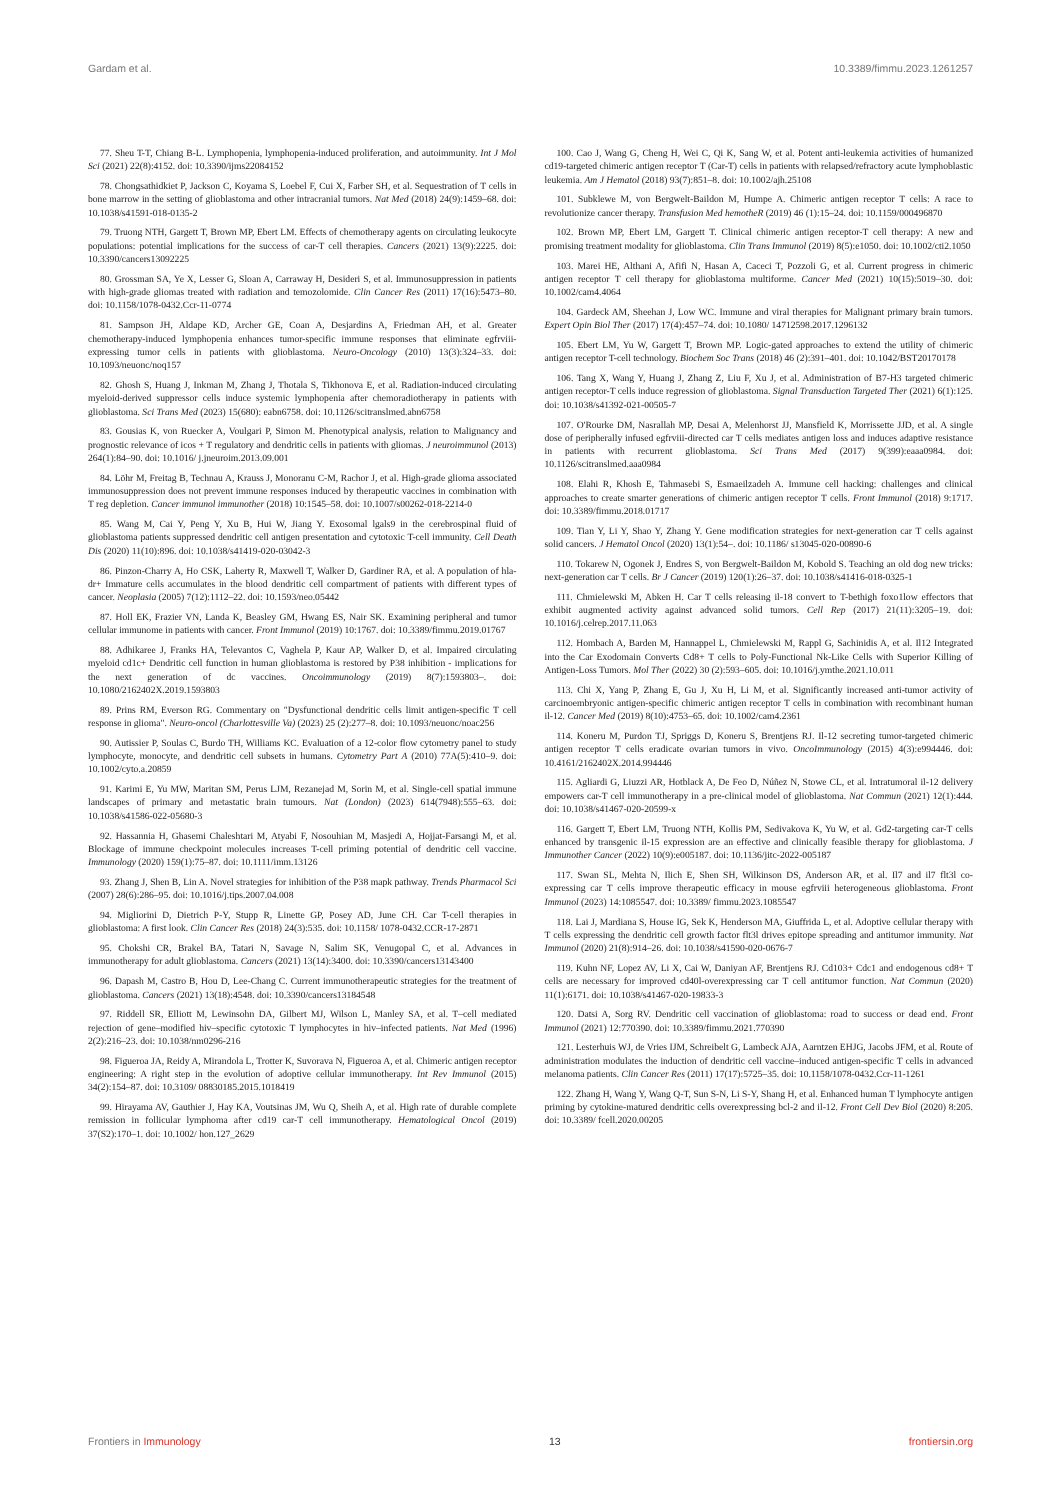Gardam et al. 10.3389/fimmu.2023.1261257
77. Sheu T-T, Chiang B-L. Lymphopenia, lymphopenia-induced proliferation, and autoimmunity. Int J Mol Sci (2021) 22(8):4152. doi: 10.3390/ijms22084152
78. Chongsathidkiet P, Jackson C, Koyama S, Loebel F, Cui X, Farber SH, et al. Sequestration of T cells in bone marrow in the setting of glioblastoma and other intracranial tumors. Nat Med (2018) 24(9):1459–68. doi: 10.1038/s41591-018-0135-2
79. Truong NTH, Gargett T, Brown MP, Ebert LM. Effects of chemotherapy agents on circulating leukocyte populations: potential implications for the success of car-T cell therapies. Cancers (2021) 13(9):2225. doi: 10.3390/cancers13092225
80. Grossman SA, Ye X, Lesser G, Sloan A, Carraway H, Desideri S, et al. Immunosuppression in patients with high-grade gliomas treated with radiation and temozolomide. Clin Cancer Res (2011) 17(16):5473–80. doi: 10.1158/1078-0432.Ccr-11-0774
81. Sampson JH, Aldape KD, Archer GE, Coan A, Desjardins A, Friedman AH, et al. Greater chemotherapy-induced lymphopenia enhances tumor-specific immune responses that eliminate egfrviii-expressing tumor cells in patients with glioblastoma. Neuro-Oncology (2010) 13(3):324–33. doi: 10.1093/neuonc/noq157
82. Ghosh S, Huang J, Inkman M, Zhang J, Thotala S, Tikhonova E, et al. Radiation-induced circulating myeloid-derived suppressor cells induce systemic lymphopenia after chemoradiotherapy in patients with glioblastoma. Sci Trans Med (2023) 15(680): eabn6758. doi: 10.1126/scitranslmed.abn6758
83. Gousias K, von Ruecker A, Voulgari P, Simon M. Phenotypical analysis, relation to Malignancy and prognostic relevance of icos + T regulatory and dendritic cells in patients with gliomas. J neuroimmunol (2013) 264(1):84–90. doi: 10.1016/ j.jneuroim.2013.09.001
84. Löhr M, Freitag B, Technau A, Krauss J, Monoranu C-M, Rachor J, et al. High-grade glioma associated immunosuppression does not prevent immune responses induced by therapeutic vaccines in combination with T reg depletion. Cancer immunol immunother (2018) 10:1545–58. doi: 10.1007/s00262-018-2214-0
85. Wang M, Cai Y, Peng Y, Xu B, Hui W, Jiang Y. Exosomal lgals9 in the cerebrospinal fluid of glioblastoma patients suppressed dendritic cell antigen presentation and cytotoxic T-cell immunity. Cell Death Dis (2020) 11(10):896. doi: 10.1038/s41419-020-03042-3
86. Pinzon-Charry A, Ho CSK, Laherty R, Maxwell T, Walker D, Gardiner RA, et al. A population of hla-dr+ Immature cells accumulates in the blood dendritic cell compartment of patients with different types of cancer. Neoplasia (2005) 7(12):1112–22. doi: 10.1593/neo.05442
87. Holl EK, Frazier VN, Landa K, Beasley GM, Hwang ES, Nair SK. Examining peripheral and tumor cellular immunome in patients with cancer. Front Immunol (2019) 10:1767. doi: 10.3389/fimmu.2019.01767
88. Adhikaree J, Franks HA, Televantos C, Vaghela P, Kaur AP, Walker D, et al. Impaired circulating myeloid cd1c+ Dendritic cell function in human glioblastoma is restored by P38 inhibition - implications for the next generation of dc vaccines. Oncoimmunology (2019) 8(7):1593803–. doi: 10.1080/2162402X.2019.1593803
89. Prins RM, Everson RG. Commentary on "Dysfunctional dendritic cells limit antigen-specific T cell response in glioma". Neuro-oncol (Charlottesville Va) (2023) 25 (2):277–8. doi: 10.1093/neuonc/noac256
90. Autissier P, Soulas C, Burdo TH, Williams KC. Evaluation of a 12-color flow cytometry panel to study lymphocyte, monocyte, and dendritic cell subsets in humans. Cytometry Part A (2010) 77A(5):410–9. doi: 10.1002/cyto.a.20859
91. Karimi E, Yu MW, Maritan SM, Perus LJM, Rezanejad M, Sorin M, et al. Single-cell spatial immune landscapes of primary and metastatic brain tumours. Nat (London) (2023) 614(7948):555–63. doi: 10.1038/s41586-022-05680-3
92. Hassannia H, Ghasemi Chaleshtari M, Atyabi F, Nosouhian M, Masjedi A, Hojjat-Farsangi M, et al. Blockage of immune checkpoint molecules increases T-cell priming potential of dendritic cell vaccine. Immunology (2020) 159(1):75–87. doi: 10.1111/imm.13126
93. Zhang J, Shen B, Lin A. Novel strategies for inhibition of the P38 mapk pathway. Trends Pharmacol Sci (2007) 28(6):286–95. doi: 10.1016/j.tips.2007.04.008
94. Migliorini D, Dietrich P-Y, Stupp R, Linette GP, Posey AD, June CH. Car T-cell therapies in glioblastoma: A first look. Clin Cancer Res (2018) 24(3):535. doi: 10.1158/ 1078-0432.CCR-17-2871
95. Chokshi CR, Brakel BA, Tatari N, Savage N, Salim SK, Venugopal C, et al. Advances in immunotherapy for adult glioblastoma. Cancers (2021) 13(14):3400. doi: 10.3390/cancers13143400
96. Dapash M, Castro B, Hou D, Lee-Chang C. Current immunotherapeutic strategies for the treatment of glioblastoma. Cancers (2021) 13(18):4548. doi: 10.3390/cancers13184548
97. Riddell SR, Elliott M, Lewinsohn DA, Gilbert MJ, Wilson L, Manley SA, et al. T–cell mediated rejection of gene–modified hiv–specific cytotoxic T lymphocytes in hiv–infected patients. Nat Med (1996) 2(2):216–23. doi: 10.1038/nm0296-216
98. Figueroa JA, Reidy A, Mirandola L, Trotter K, Suvorava N, Figueroa A, et al. Chimeric antigen receptor engineering: A right step in the evolution of adoptive cellular immunotherapy. Int Rev Immunol (2015) 34(2):154–87. doi: 10.3109/ 08830185.2015.1018419
99. Hirayama AV, Gauthier J, Hay KA, Voutsinas JM, Wu Q, Sheih A, et al. High rate of durable complete remission in follicular lymphoma after cd19 car-T cell immunotherapy. Hematological Oncol (2019) 37(S2):170–1. doi: 10.1002/ hon.127_2629
100. Cao J, Wang G, Cheng H, Wei C, Qi K, Sang W, et al. Potent anti-leukemia activities of humanized cd19-targeted chimeric antigen receptor T (Car-T) cells in patients with relapsed/refractory acute lymphoblastic leukemia. Am J Hematol (2018) 93(7):851–8. doi: 10.1002/ajh.25108
101. Subklewe M, von Bergwelt-Baildon M, Humpe A. Chimeric antigen receptor T cells: A race to revolutionize cancer therapy. Transfusion Med hemotheR (2019) 46 (1):15–24. doi: 10.1159/000496870
102. Brown MP, Ebert LM, Gargett T. Clinical chimeric antigen receptor-T cell therapy: A new and promising treatment modality for glioblastoma. Clin Trans Immunol (2019) 8(5):e1050. doi: 10.1002/cti2.1050
103. Marei HE, Althani A, Afifi N, Hasan A, Caceci T, Pozzoli G, et al. Current progress in chimeric antigen receptor T cell therapy for glioblastoma multiforme. Cancer Med (2021) 10(15):5019–30. doi: 10.1002/cam4.4064
104. Gardeck AM, Sheehan J, Low WC. Immune and viral therapies for Malignant primary brain tumors. Expert Opin Biol Ther (2017) 17(4):457–74. doi: 10.1080/ 14712598.2017.1296132
105. Ebert LM, Yu W, Gargett T, Brown MP. Logic-gated approaches to extend the utility of chimeric antigen receptor T-cell technology. Biochem Soc Trans (2018) 46 (2):391–401. doi: 10.1042/BST20170178
106. Tang X, Wang Y, Huang J, Zhang Z, Liu F, Xu J, et al. Administration of B7-H3 targeted chimeric antigen receptor-T cells induce regression of glioblastoma. Signal Transduction Targeted Ther (2021) 6(1):125. doi: 10.1038/s41392-021-00505-7
107. O'Rourke DM, Nasrallah MP, Desai A, Melenhorst JJ, Mansfield K, Morrissette JJD, et al. A single dose of peripherally infused egfrviii-directed car T cells mediates antigen loss and induces adaptive resistance in patients with recurrent glioblastoma. Sci Trans Med (2017) 9(399):eaaa0984. doi: 10.1126/scitranslmed.aaa0984
108. Elahi R, Khosh E, Tahmasebi S, Esmaeilzadeh A. Immune cell hacking: challenges and clinical approaches to create smarter generations of chimeric antigen receptor T cells. Front Immunol (2018) 9:1717. doi: 10.3389/fimmu.2018.01717
109. Tian Y, Li Y, Shao Y, Zhang Y. Gene modification strategies for next-generation car T cells against solid cancers. J Hematol Oncol (2020) 13(1):54–. doi: 10.1186/ s13045-020-00890-6
110. Tokarew N, Ogonek J, Endres S, von Bergwelt-Baildon M, Kobold S. Teaching an old dog new tricks: next-generation car T cells. Br J Cancer (2019) 120(1):26–37. doi: 10.1038/s41416-018-0325-1
111. Chmielewski M, Abken H. Car T cells releasing il-18 convert to T-bethigh foxo1low effectors that exhibit augmented activity against advanced solid tumors. Cell Rep (2017) 21(11):3205–19. doi: 10.1016/j.celrep.2017.11.063
112. Hombach A, Barden M, Hannappel L, Chmielewski M, Rappl G, Sachinidis A, et al. Il12 Integrated into the Car Exodomain Converts Cd8+ T cells to Poly-Functional Nk-Like Cells with Superior Killing of Antigen-Loss Tumors. Mol Ther (2022) 30 (2):593–605. doi: 10.1016/j.ymthe.2021.10.011
113. Chi X, Yang P, Zhang E, Gu J, Xu H, Li M, et al. Significantly increased anti-tumor activity of carcinoembryonic antigen-specific chimeric antigen receptor T cells in combination with recombinant human il-12. Cancer Med (2019) 8(10):4753–65. doi: 10.1002/cam4.2361
114. Koneru M, Purdon TJ, Spriggs D, Koneru S, Brentjens RJ. Il-12 secreting tumor-targeted chimeric antigen receptor T cells eradicate ovarian tumors in vivo. OncoImmunology (2015) 4(3):e994446. doi: 10.4161/2162402X.2014.994446
115. Agliardi G, Liuzzi AR, Hotblack A, De Feo D, Núñez N, Stowe CL, et al. Intratumoral il-12 delivery empowers car-T cell immunotherapy in a pre-clinical model of glioblastoma. Nat Commun (2021) 12(1):444. doi: 10.1038/s41467-020-20599-x
116. Gargett T, Ebert LM, Truong NTH, Kollis PM, Sedivakova K, Yu W, et al. Gd2-targeting car-T cells enhanced by transgenic il-15 expression are an effective and clinically feasible therapy for glioblastoma. J Immunother Cancer (2022) 10(9):e005187. doi: 10.1136/jitc-2022-005187
117. Swan SL, Mehta N, Ilich E, Shen SH, Wilkinson DS, Anderson AR, et al. Il7 and il7 flt3l co-expressing car T cells improve therapeutic efficacy in mouse egfrviii heterogeneous glioblastoma. Front Immunol (2023) 14:1085547. doi: 10.3389/ fimmu.2023.1085547
118. Lai J, Mardiana S, House IG, Sek K, Henderson MA, Giuffrida L, et al. Adoptive cellular therapy with T cells expressing the dendritic cell growth factor flt3l drives epitope spreading and antitumor immunity. Nat Immunol (2020) 21(8):914–26. doi: 10.1038/s41590-020-0676-7
119. Kuhn NF, Lopez AV, Li X, Cai W, Daniyan AF, Brentjens RJ. Cd103+ Cdc1 and endogenous cd8+ T cells are necessary for improved cd40l-overexpressing car T cell antitumor function. Nat Commun (2020) 11(1):6171. doi: 10.1038/s41467-020-19833-3
120. Datsi A, Sorg RV. Dendritic cell vaccination of glioblastoma: road to success or dead end. Front Immunol (2021) 12:770390. doi: 10.3389/fimmu.2021.770390
121. Lesterhuis WJ, de Vries IJM, Schreibelt G, Lambeck AJA, Aarntzen EHJG, Jacobs JFM, et al. Route of administration modulates the induction of dendritic cell vaccine–induced antigen-specific T cells in advanced melanoma patients. Clin Cancer Res (2011) 17(17):5725–35. doi: 10.1158/1078-0432.Ccr-11-1261
122. Zhang H, Wang Y, Wang Q-T, Sun S-N, Li S-Y, Shang H, et al. Enhanced human T lymphocyte antigen priming by cytokine-matured dendritic cells overexpressing bcl-2 and il-12. Front Cell Dev Biol (2020) 8:205. doi: 10.3389/ fcell.2020.00205
Frontiers in Immunology 13 frontiersin.org